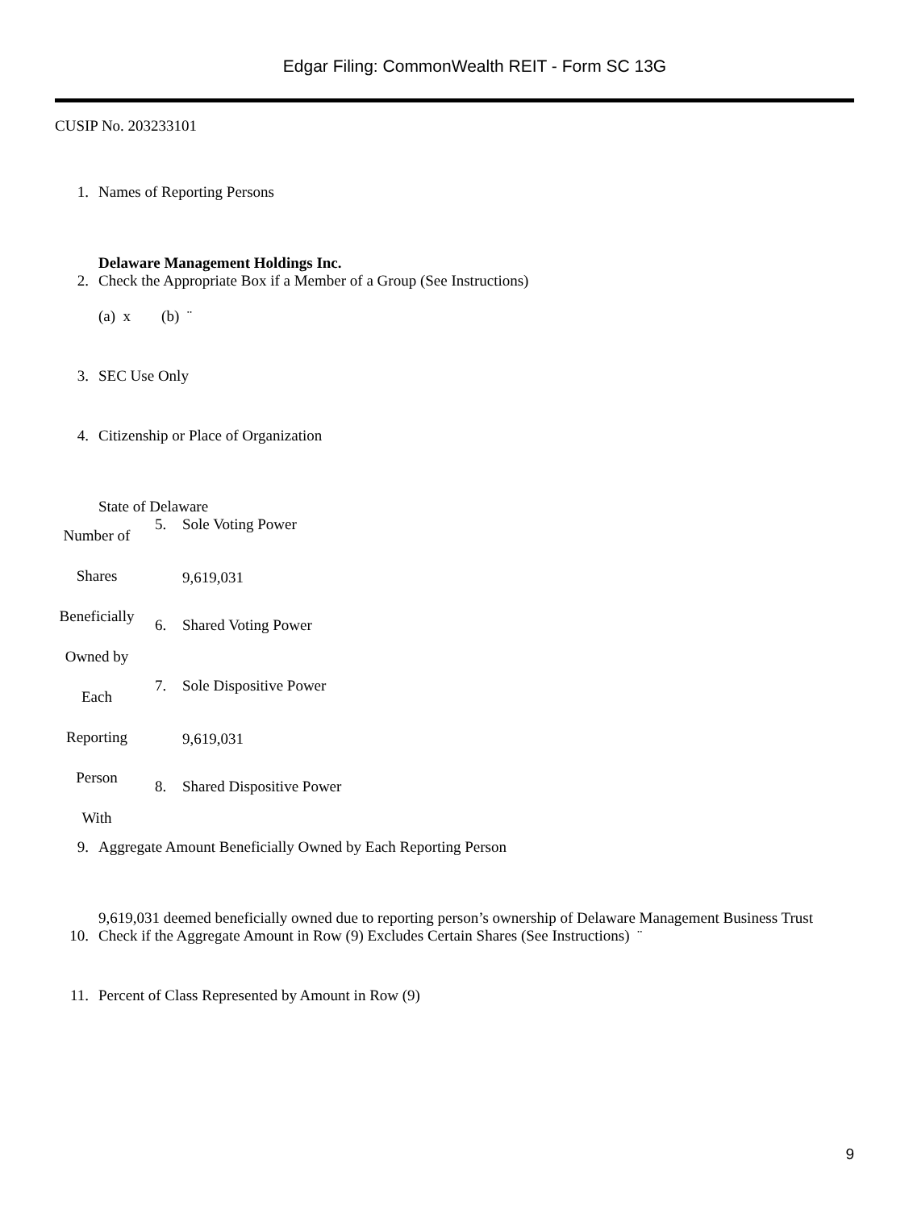Edgar Filing: CommonWealth REIT - Form SC 13G
CUSIP No. 203233101
1. Names of Reporting Persons
Delaware Management Holdings Inc.
2. Check the Appropriate Box if a Member of a Group (See Instructions)
(a) x (b) ¨
3. SEC Use Only
4. Citizenship or Place of Organization
State of Delaware
| Number of Shares Beneficially Owned by Each Reporting Person With | 5. | Sole Voting Power 9,619,031 |
| | 6. | Shared Voting Power |
| | 7. | Sole Dispositive Power 9,619,031 |
| | 8. | Shared Dispositive Power |
9. Aggregate Amount Beneficially Owned by Each Reporting Person
9,619,031 deemed beneficially owned due to reporting person’s ownership of Delaware Management Business Trust
10. Check if the Aggregate Amount in Row (9) Excludes Certain Shares (See Instructions) ¨
11. Percent of Class Represented by Amount in Row (9)
9